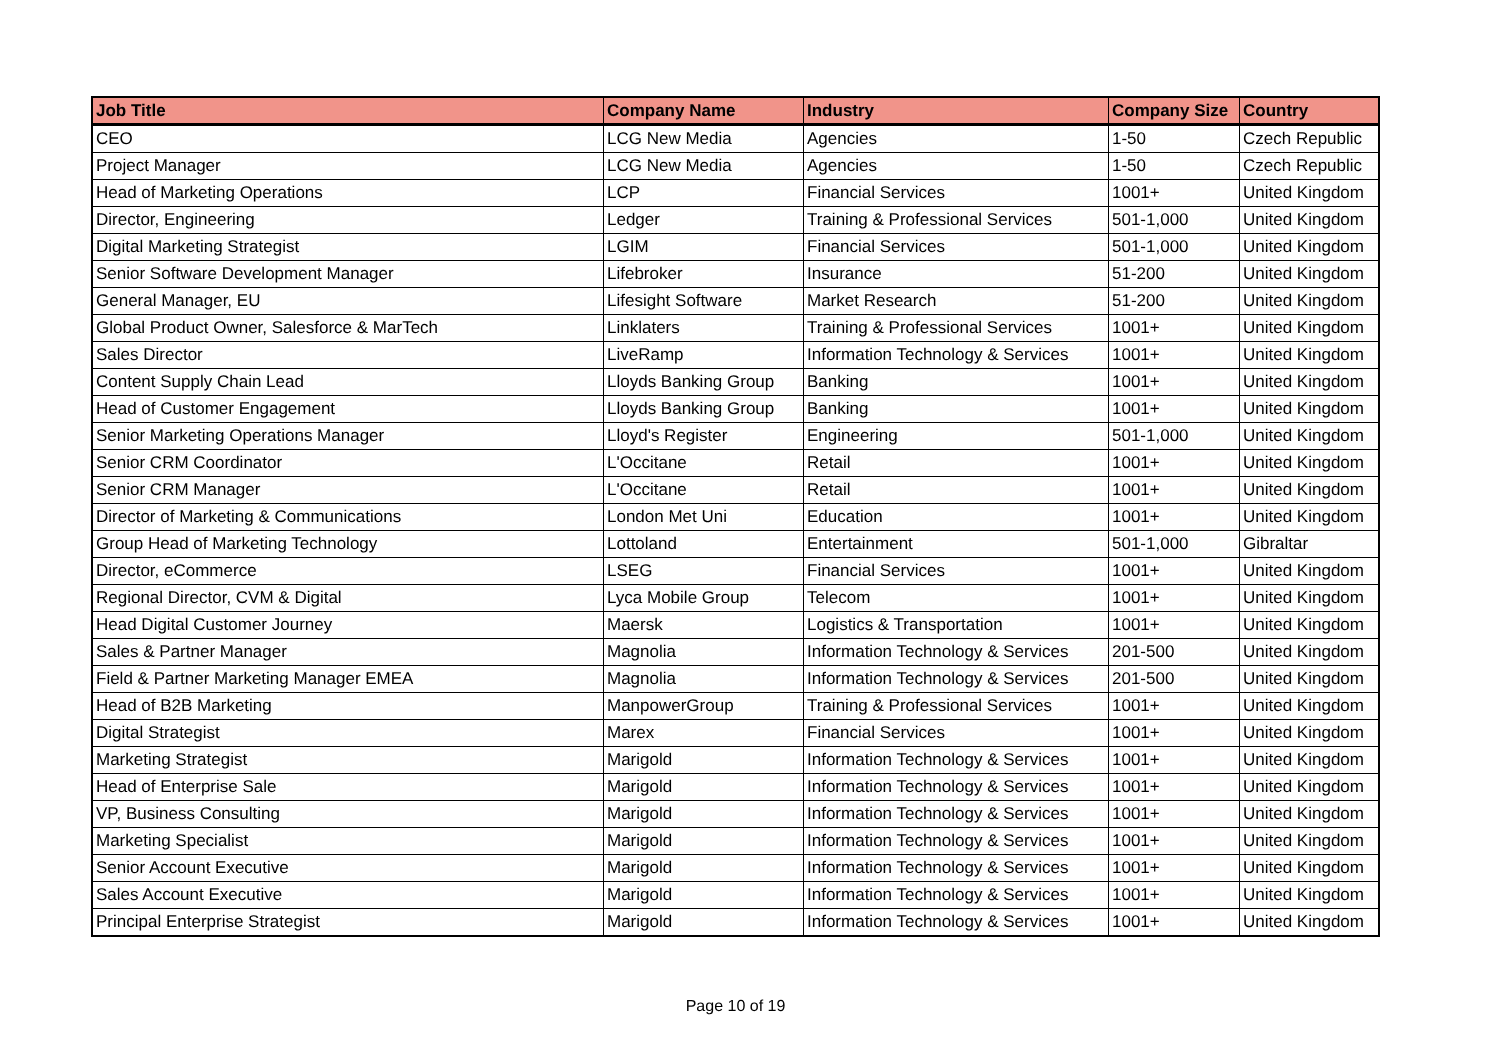| Job Title | Company Name | Industry | Company Size | Country |
| --- | --- | --- | --- | --- |
| CEO | LCG New Media | Agencies | 1-50 | Czech Republic |
| Project Manager | LCG New Media | Agencies | 1-50 | Czech Republic |
| Head of Marketing Operations | LCP | Financial Services | 1001+ | United Kingdom |
| Director, Engineering | Ledger | Training & Professional Services | 501-1,000 | United Kingdom |
| Digital Marketing Strategist | LGIM | Financial Services | 501-1,000 | United Kingdom |
| Senior Software Development Manager | Lifebroker | Insurance | 51-200 | United Kingdom |
| General Manager, EU | Lifesight Software | Market Research | 51-200 | United Kingdom |
| Global Product Owner, Salesforce & MarTech | Linklaters | Training & Professional Services | 1001+ | United Kingdom |
| Sales Director | LiveRamp | Information Technology & Services | 1001+ | United Kingdom |
| Content Supply Chain Lead | Lloyds Banking Group | Banking | 1001+ | United Kingdom |
| Head of Customer Engagement | Lloyds Banking Group | Banking | 1001+ | United Kingdom |
| Senior Marketing Operations Manager | Lloyd's Register | Engineering | 501-1,000 | United Kingdom |
| Senior CRM Coordinator | L'Occitane | Retail | 1001+ | United Kingdom |
| Senior CRM Manager | L'Occitane | Retail | 1001+ | United Kingdom |
| Director of Marketing & Communications | London Met Uni | Education | 1001+ | United Kingdom |
| Group Head of Marketing Technology | Lottoland | Entertainment | 501-1,000 | Gibraltar |
| Director, eCommerce | LSEG | Financial Services | 1001+ | United Kingdom |
| Regional Director, CVM & Digital | Lyca Mobile Group | Telecom | 1001+ | United Kingdom |
| Head Digital Customer Journey | Maersk | Logistics & Transportation | 1001+ | United Kingdom |
| Sales & Partner Manager | Magnolia | Information Technology & Services | 201-500 | United Kingdom |
| Field & Partner Marketing Manager EMEA | Magnolia | Information Technology & Services | 201-500 | United Kingdom |
| Head of B2B Marketing | ManpowerGroup | Training & Professional Services | 1001+ | United Kingdom |
| Digital Strategist | Marex | Financial Services | 1001+ | United Kingdom |
| Marketing Strategist | Marigold | Information Technology & Services | 1001+ | United Kingdom |
| Head of Enterprise Sale | Marigold | Information Technology & Services | 1001+ | United Kingdom |
| VP, Business Consulting | Marigold | Information Technology & Services | 1001+ | United Kingdom |
| Marketing Specialist | Marigold | Information Technology & Services | 1001+ | United Kingdom |
| Senior Account Executive | Marigold | Information Technology & Services | 1001+ | United Kingdom |
| Sales Account Executive | Marigold | Information Technology & Services | 1001+ | United Kingdom |
| Principal Enterprise Strategist | Marigold | Information Technology & Services | 1001+ | United Kingdom |
Page 10 of 19